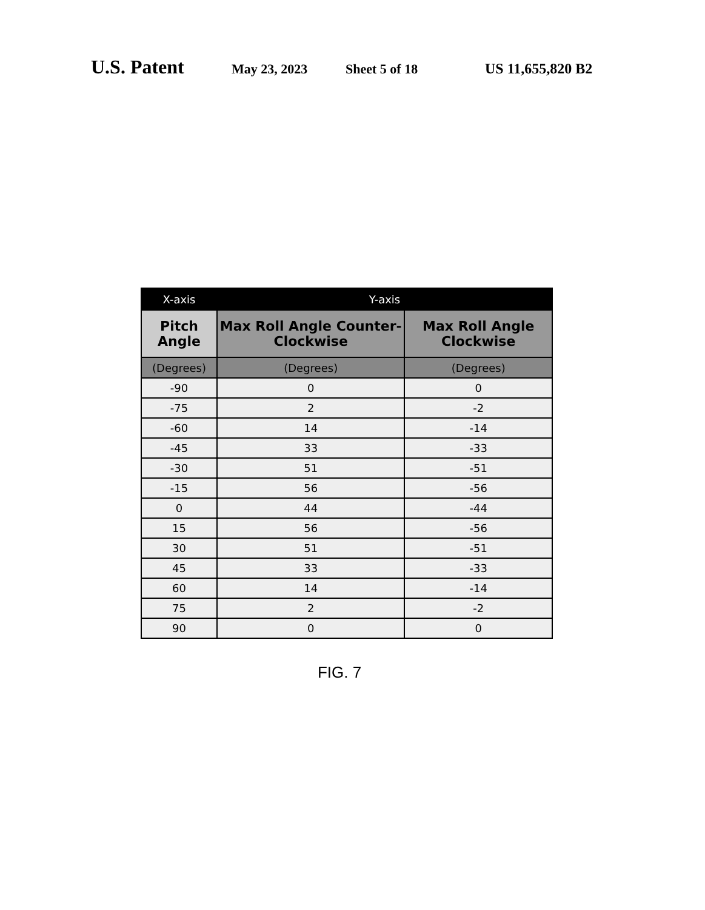U.S. Patent May 23, 2023 Sheet 5 of 18 US 11,655,820 B2
| X-axis | Y-axis | |
| --- | --- | --- |
| Pitch Angle | Max Roll Angle Counter-Clockwise | Max Roll Angle Clockwise |
| (Degrees) | (Degrees) | (Degrees) |
| -90 | 0 | 0 |
| -75 | 2 | -2 |
| -60 | 14 | -14 |
| -45 | 33 | -33 |
| -30 | 51 | -51 |
| -15 | 56 | -56 |
| 0 | 44 | -44 |
| 15 | 56 | -56 |
| 30 | 51 | -51 |
| 45 | 33 | -33 |
| 60 | 14 | -14 |
| 75 | 2 | -2 |
| 90 | 0 | 0 |
FIG. 7